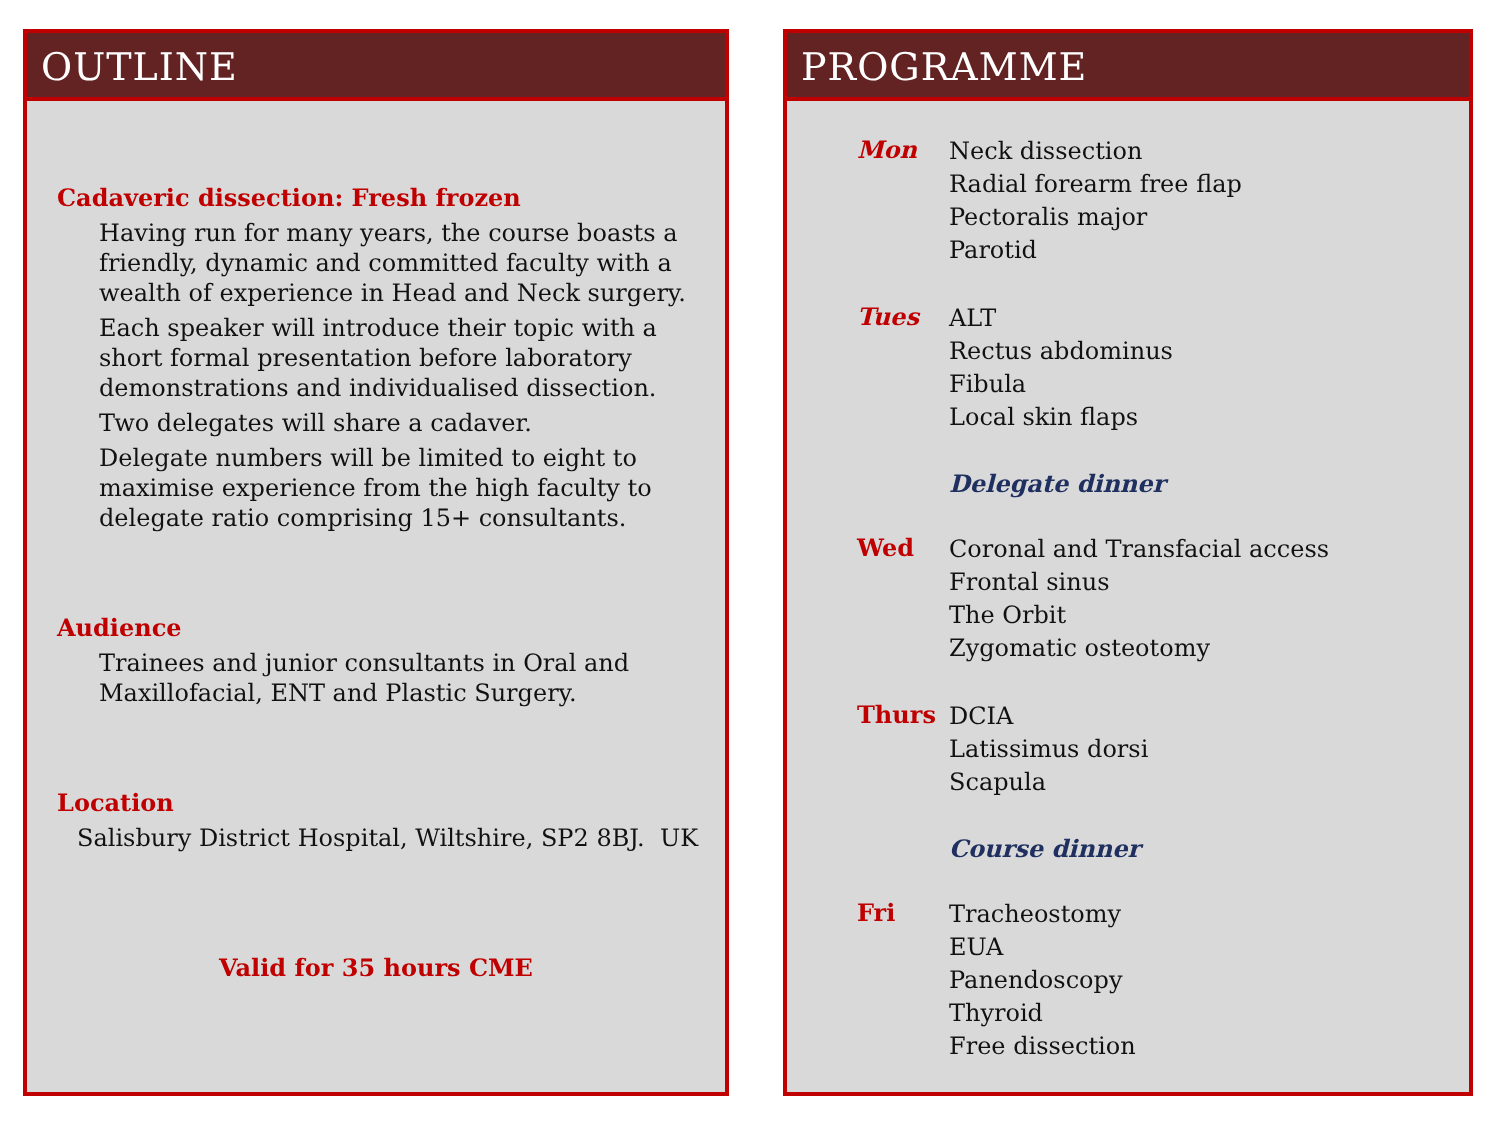OUTLINE
Cadaveric dissection: Fresh frozen
Having run for many years, the course boasts a friendly, dynamic and committed faculty with a wealth of experience in Head and Neck surgery.
Each speaker will introduce their topic with a short formal presentation before laboratory demonstrations and individualised dissection.
Two delegates will share a cadaver.
Delegate numbers will be limited to eight to maximise experience from the high faculty to delegate ratio comprising 15+ consultants.
Audience
Trainees and junior consultants in Oral and Maxillofacial, ENT and Plastic Surgery.
Location
Salisbury District Hospital, Wiltshire, SP2 8BJ. UK
Valid for 35 hours CME
PROGRAMME
Mon
Neck dissection
Radial forearm free flap
Pectoralis major
Parotid
Tues
ALT
Rectus abdominus
Fibula
Local skin flaps
Delegate dinner
Wed
Coronal and Transfacial access
Frontal sinus
The Orbit
Zygomatic osteotomy
Thurs
DCIA
Latissimus dorsi
Scapula
Course dinner
Fri
Tracheostomy
EUA
Panendoscopy
Thyroid
Free dissection